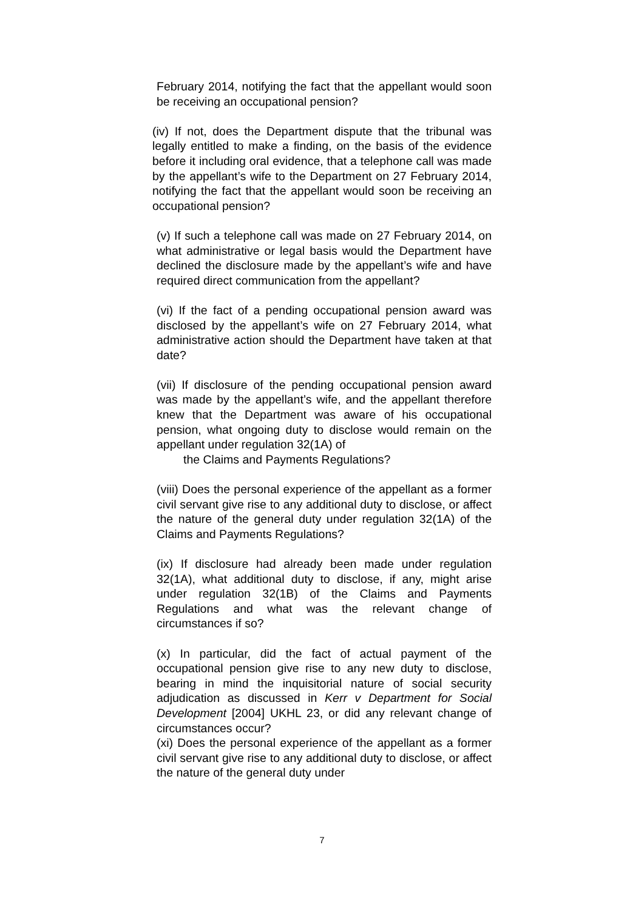February 2014, notifying the fact that the appellant would soon be receiving an occupational pension?
(iv) If not, does the Department dispute that the tribunal was legally entitled to make a finding, on the basis of the evidence before it including oral evidence, that a telephone call was made by the appellant’s wife to the Department on 27 February 2014, notifying the fact that the appellant would soon be receiving an occupational pension?
(v) If such a telephone call was made on 27 February 2014, on what administrative or legal basis would the Department have declined the disclosure made by the appellant’s wife and have required direct communication from the appellant?
(vi) If the fact of a pending occupational pension award was disclosed by the appellant’s wife on 27 February 2014, what administrative action should the Department have taken at that date?
(vii) If disclosure of the pending occupational pension award was made by the appellant’s wife, and the appellant therefore knew that the Department was aware of his occupational pension, what ongoing duty to disclose would remain on the appellant under regulation 32(1A) of
the Claims and Payments Regulations?
(viii) Does the personal experience of the appellant as a former civil servant give rise to any additional duty to disclose, or affect the nature of the general duty under regulation 32(1A) of the Claims and Payments Regulations?
(ix) If disclosure had already been made under regulation 32(1A), what additional duty to disclose, if any, might arise under regulation 32(1B) of the Claims and Payments Regulations and what was the relevant change of circumstances if so?
(x) In particular, did the fact of actual payment of the occupational pension give rise to any new duty to disclose, bearing in mind the inquisitorial nature of social security adjudication as discussed in Kerr v Department for Social Development [2004] UKHL 23, or did any relevant change of circumstances occur?
(xi) Does the personal experience of the appellant as a former civil servant give rise to any additional duty to disclose, or affect the nature of the general duty under
7